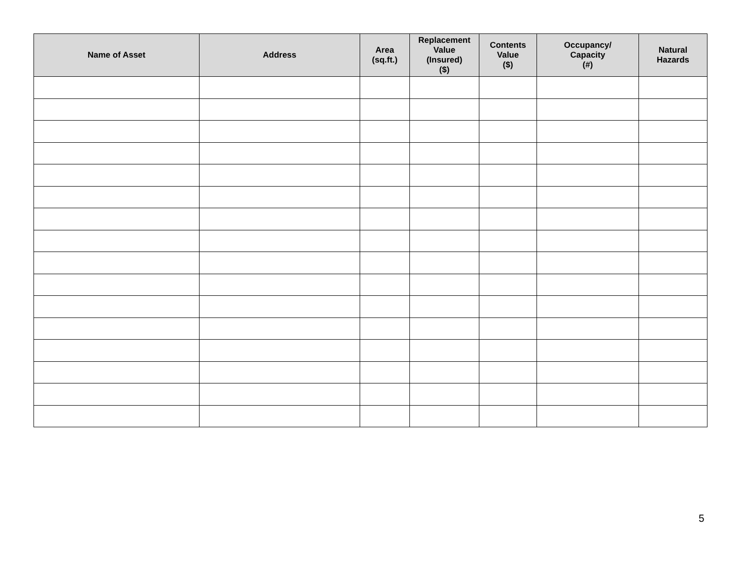| Name of Asset | Address | Area (sq.ft.) | Replacement Value (Insured) ($) | Contents Value ($) | Occupancy/ Capacity (#) | Natural Hazards |
| --- | --- | --- | --- | --- | --- | --- |
5